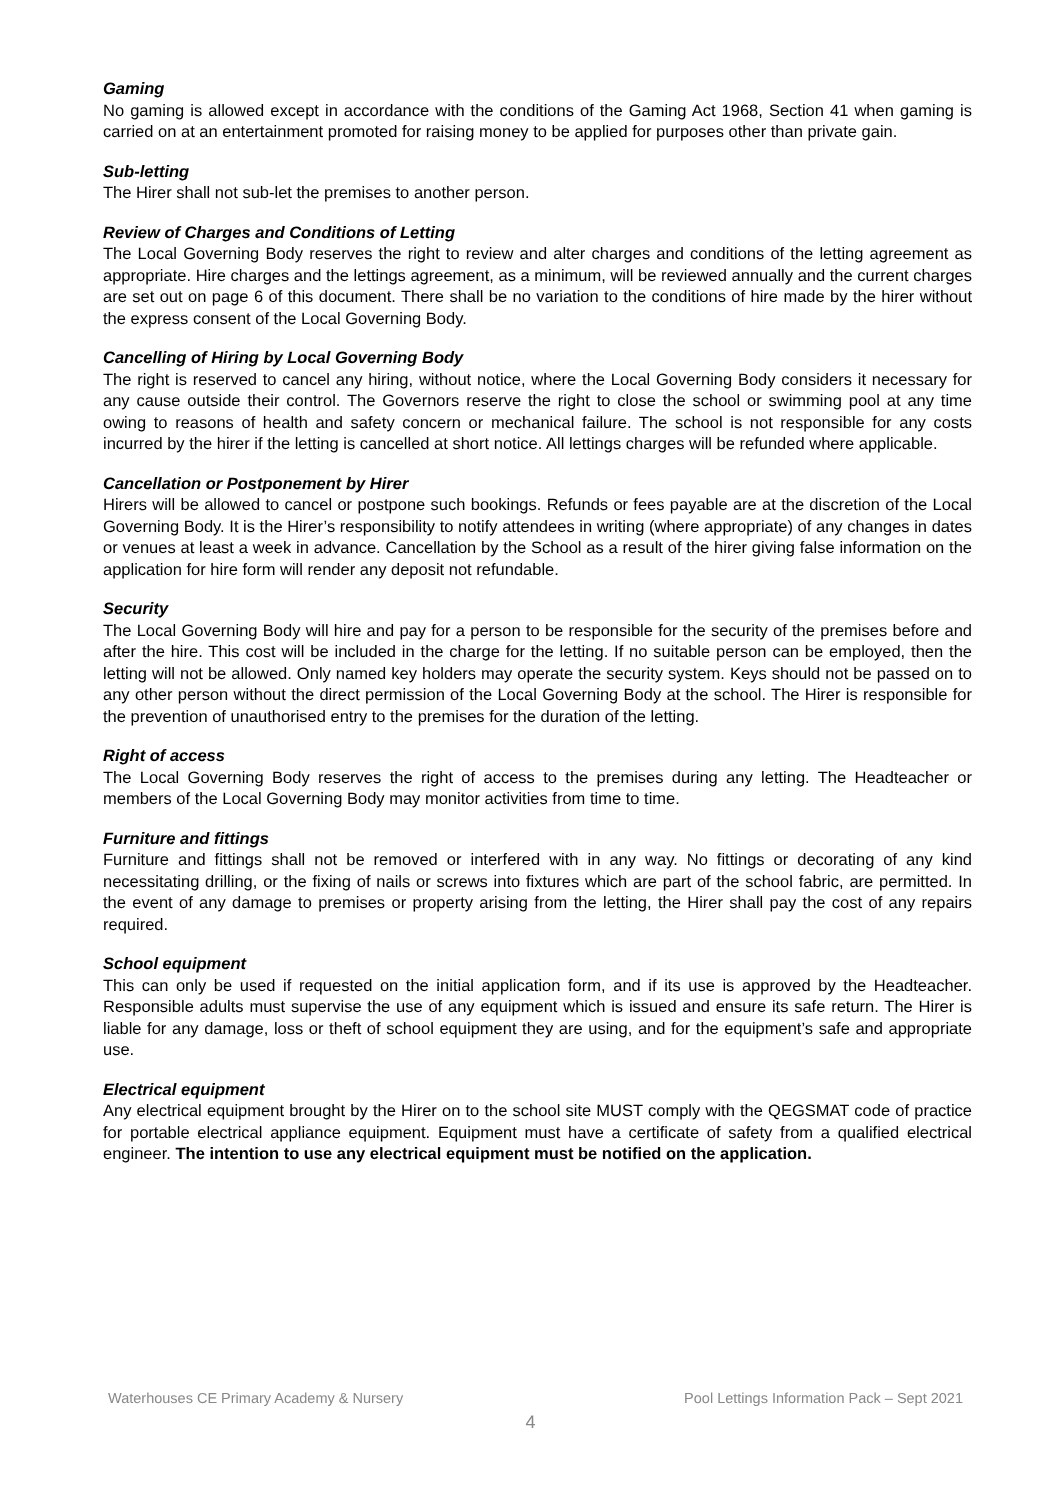Gaming
No gaming is allowed except in accordance with the conditions of the Gaming Act 1968, Section 41 when gaming is carried on at an entertainment promoted for raising money to be applied for purposes other than private gain.
Sub-letting
The Hirer shall not sub-let the premises to another person.
Review of Charges and Conditions of Letting
The Local Governing Body reserves the right to review and alter charges and conditions of the letting agreement as appropriate. Hire charges and the lettings agreement, as a minimum, will be reviewed annually and the current charges are set out on page 6 of this document. There shall be no variation to the conditions of hire made by the hirer without the express consent of the Local Governing Body.
Cancelling of Hiring by Local Governing Body
The right is reserved to cancel any hiring, without notice, where the Local Governing Body considers it necessary for any cause outside their control. The Governors reserve the right to close the school or swimming pool at any time owing to reasons of health and safety concern or mechanical failure. The school is not responsible for any costs incurred by the hirer if the letting is cancelled at short notice. All lettings charges will be refunded where applicable.
Cancellation or Postponement by Hirer
Hirers will be allowed to cancel or postpone such bookings. Refunds or fees payable are at the discretion of the Local Governing Body. It is the Hirer’s responsibility to notify attendees in writing (where appropriate) of any changes in dates or venues at least a week in advance. Cancellation by the School as a result of the hirer giving false information on the application for hire form will render any deposit not refundable.
Security
The Local Governing Body will hire and pay for a person to be responsible for the security of the premises before and after the hire. This cost will be included in the charge for the letting. If no suitable person can be employed, then the letting will not be allowed. Only named key holders may operate the security system. Keys should not be passed on to any other person without the direct permission of the Local Governing Body at the school. The Hirer is responsible for the prevention of unauthorised entry to the premises for the duration of the letting.
Right of access
The Local Governing Body reserves the right of access to the premises during any letting. The Headteacher or members of the Local Governing Body may monitor activities from time to time.
Furniture and fittings
Furniture and fittings shall not be removed or interfered with in any way. No fittings or decorating of any kind necessitating drilling, or the fixing of nails or screws into fixtures which are part of the school fabric, are permitted. In the event of any damage to premises or property arising from the letting, the Hirer shall pay the cost of any repairs required.
School equipment
This can only be used if requested on the initial application form, and if its use is approved by the Headteacher. Responsible adults must supervise the use of any equipment which is issued and ensure its safe return. The Hirer is liable for any damage, loss or theft of school equipment they are using, and for the equipment’s safe and appropriate use.
Electrical equipment
Any electrical equipment brought by the Hirer on to the school site MUST comply with the QEGSMAT code of practice for portable electrical appliance equipment. Equipment must have a certificate of safety from a qualified electrical engineer. The intention to use any electrical equipment must be notified on the application.
Waterhouses CE Primary Academy & Nursery Pool Lettings Information Pack – Sept 2021
4